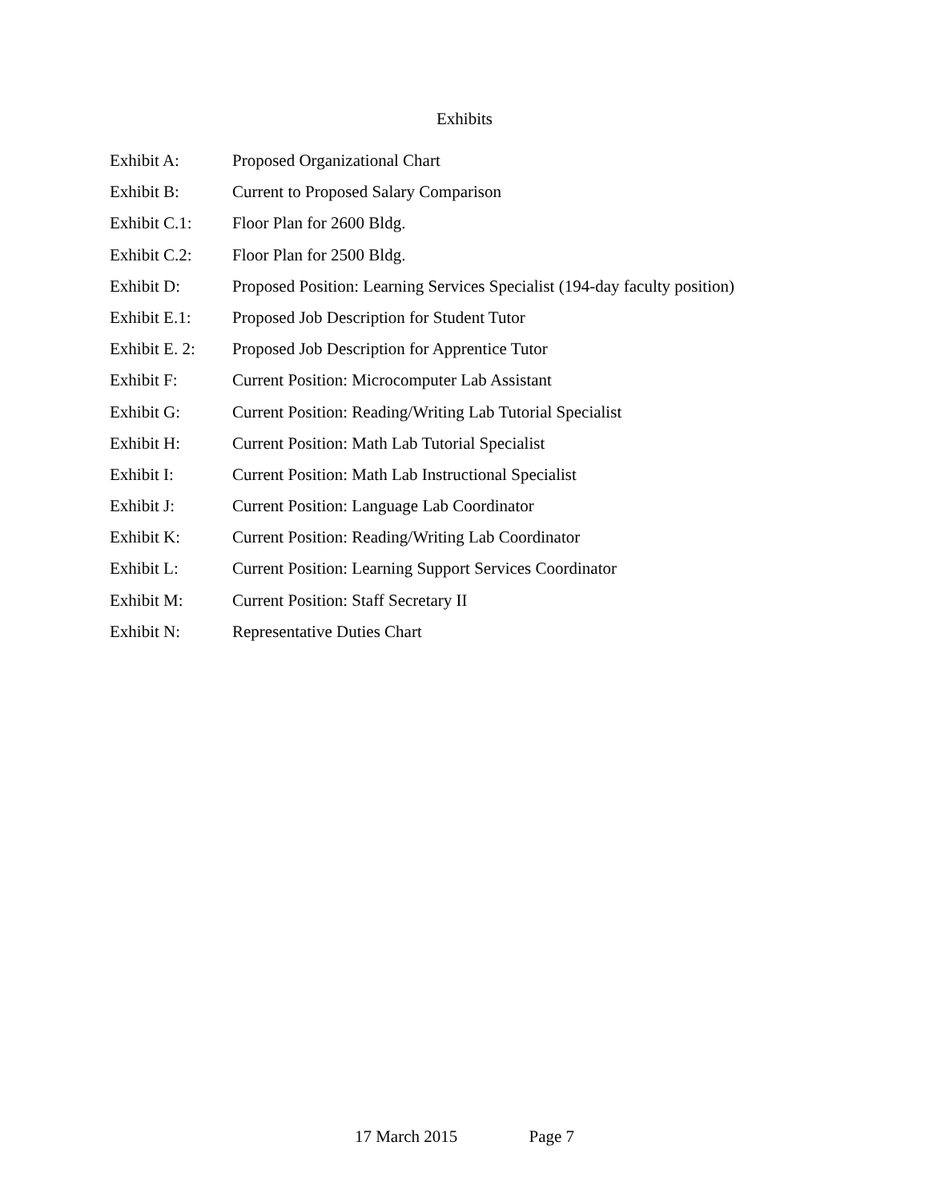Exhibits
Exhibit A: Proposed Organizational Chart
Exhibit B: Current to Proposed Salary Comparison
Exhibit C.1: Floor Plan for 2600 Bldg.
Exhibit C.2: Floor Plan for 2500 Bldg.
Exhibit D: Proposed Position: Learning Services Specialist (194-day faculty position)
Exhibit E.1: Proposed Job Description for Student Tutor
Exhibit E. 2:
Proposed Job Description for Apprentice Tutor
Exhibit F: Current Position: Microcomputer Lab Assistant
Exhibit G: Current Position: Reading/Writing Lab Tutorial Specialist
Exhibit H: Current Position: Math Lab Tutorial Specialist
Exhibit I: Current Position: Math Lab Instructional Specialist
Exhibit J: Current Position: Language Lab Coordinator
Exhibit K: Current Position: Reading/Writing Lab Coordinator
Exhibit L: Current Position: Learning Support Services Coordinator
Exhibit M: Current Position: Staff Secretary II
Exhibit N: Representative Duties Chart
17 March 2015 Page 7